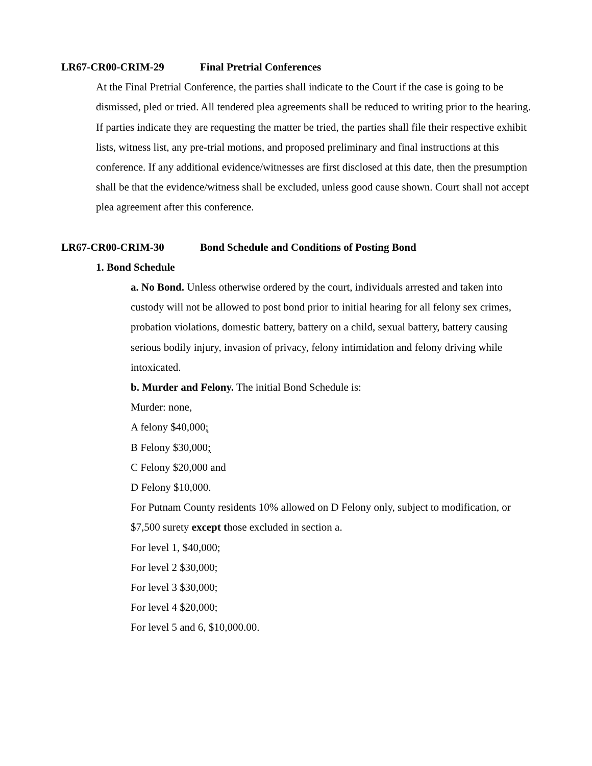LR67-CR00-CRIM-29 Final Pretrial Conferences
At the Final Pretrial Conference, the parties shall indicate to the Court if the case is going to be dismissed, pled or tried. All tendered plea agreements shall be reduced to writing prior to the hearing. If parties indicate they are requesting the matter be tried, the parties shall file their respective exhibit lists, witness list, any pre-trial motions, and proposed preliminary and final instructions at this conference. If any additional evidence/witnesses are first disclosed at this date, then the presumption shall be that the evidence/witness shall be excluded, unless good cause shown. Court shall not accept plea agreement after this conference.
LR67-CR00-CRIM-30 Bond Schedule and Conditions of Posting Bond
1. Bond Schedule
a. No Bond. Unless otherwise ordered by the court, individuals arrested and taken into custody will not be allowed to post bond prior to initial hearing for all felony sex crimes, probation violations, domestic battery, battery on a child, sexual battery, battery causing serious bodily injury, invasion of privacy, felony intimidation and felony driving while intoxicated.
b. Murder and Felony. The initial Bond Schedule is:
Murder: none,
A felony $40,000;
B Felony $30,000;
C Felony $20,000 and
D Felony $10,000.
For Putnam County residents 10% allowed on D Felony only, subject to modification, or $7,500 surety except those excluded in section a.
For level 1, $40,000;
For level 2 $30,000;
For level 3 $30,000;
For level 4 $20,000;
For level 5 and 6, $10,000.00.